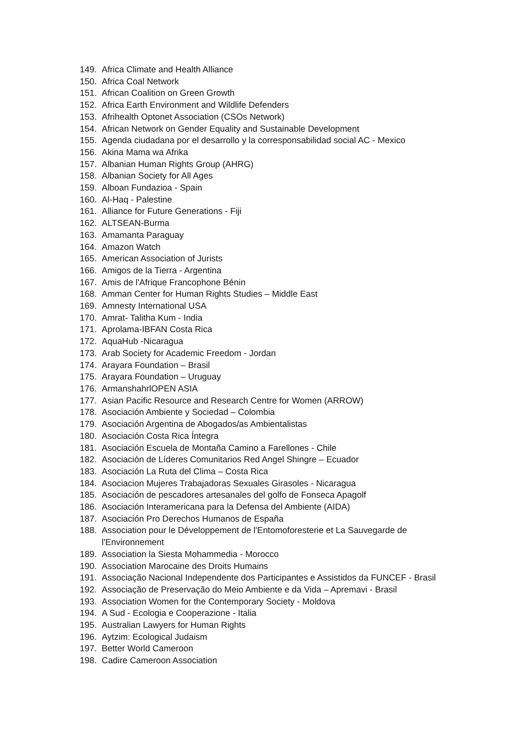149. Africa Climate and Health Alliance
150. Africa Coal Network
151. African Coalition on Green Growth
152. Africa Earth Environment and Wildlife Defenders
153. Afrihealth Optonet Association (CSOs Network)
154. African Network on Gender Equality and Sustainable Development
155. Agenda ciudadana por el desarrollo y la corresponsabilidad social AC - Mexico
156. Akina Mama wa Afrika
157. Albanian Human Rights Group (AHRG)
158. Albanian Society for All Ages
159. Alboan Fundazioa - Spain
160. Al-Haq - Palestine
161. Alliance for Future Generations - Fiji
162. ALTSEAN-Burma
163. Amamanta Paraguay
164. Amazon Watch
165. American Association of Jurists
166. Amigos de la Tierra - Argentina
167. Amis de l'Afrique Francophone Bénin
168. Amman Center for Human Rights Studies – Middle East
169. Amnesty International USA
170. Amrat- Talitha Kum - India
171. Aprolama-IBFAN Costa Rica
172. AquaHub -Nicaragua
173. Arab Society for Academic Freedom - Jordan
174. Arayara Foundation – Brasil
175. Arayara Foundation – Uruguay
176. ArmanshahrlOPEN ASIA
177. Asian Pacific Resource and Research Centre for Women (ARROW)
178. Asociación Ambiente y Sociedad – Colombia
179. Asociación Argentina de Abogados/as Ambientalistas
180. Asociación Costa Rica Íntegra
181. Asociación Escuela de Montaña Camino a Farellones - Chile
182. Asociación de Líderes Comunitarios Red Angel Shingre – Ecuador
183. Asociación La Ruta del Clima – Costa Rica
184. Asociacion Mujeres Trabajadoras Sexuales Girasoles - Nicaragua
185. Asociación de pescadores artesanales del golfo de Fonseca Apagolf
186. Asociación Interamericana para la Defensa del Ambiente (AIDA)
187. Asociación Pro Derechos Humanos de España
188. Association pour le Développement de l'Entomoforesterie et La Sauvegarde de l'Environnement
189. Association la Siesta Mohammedia - Morocco
190. Association Marocaine des Droits Humains
191. Associação Nacional Independente dos Participantes e Assistidos da FUNCEF - Brasil
192. Associação de Preservação do Meio Ambiente e da Vida – Apremavi - Brasil
193. Association Women for the Contemporary Society - Moldova
194. A Sud - Ecologia e Cooperazione - Italia
195. Australian Lawyers for Human Rights
196. Aytzim: Ecological Judaism
197. Better World Cameroon
198. Cadire Cameroon Association